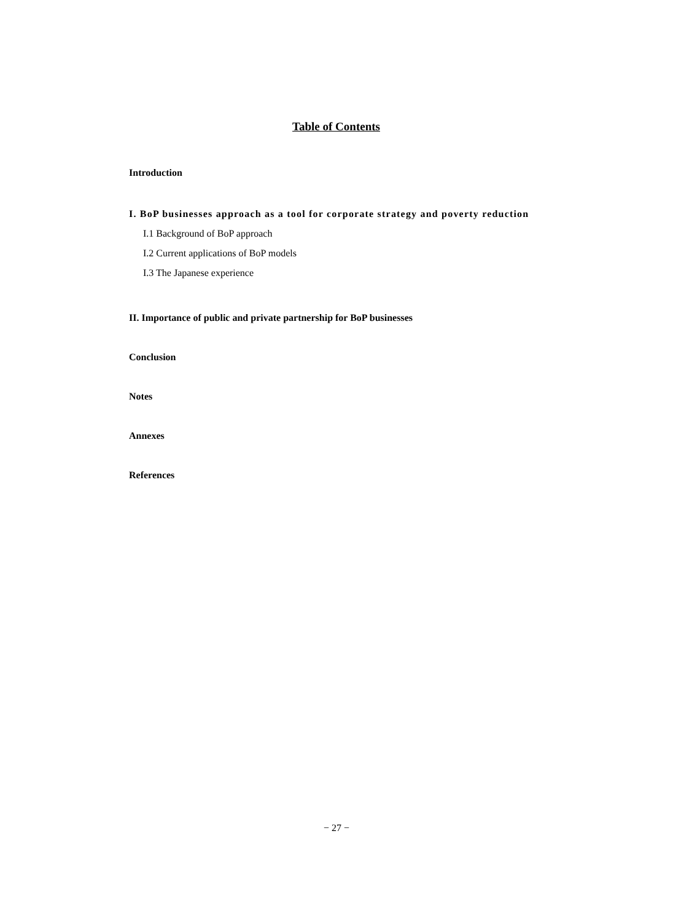Table of Contents
Introduction
I. BoP businesses approach as a tool for corporate strategy and poverty reduction
I.1 Background of BoP approach
I.2 Current applications of BoP models
I.3 The Japanese experience
II. Importance of public and private partnership for BoP businesses
Conclusion
Notes
Annexes
References
− 27 −